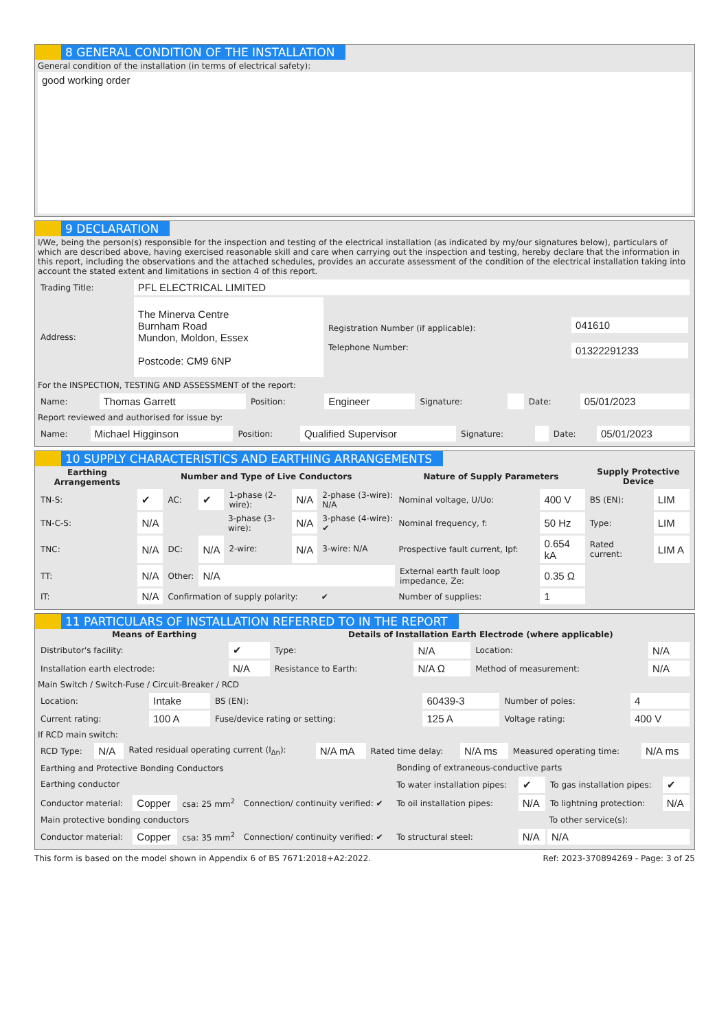8 GENERAL CONDITION OF THE INSTALLATION
General condition of the installation (in terms of electrical safety):
good working order
9 DECLARATION
I/We, being the person(s) responsible for the inspection and testing of the electrical installation (as indicated by my/our signatures below), particulars of which are described above, having exercised reasonable skill and care when carrying out the inspection and testing, hereby declare that the information in this report, including the observations and the attached schedules, provides an accurate assessment of the condition of the electrical installation taking into account the stated extent and limitations in section 4 of this report.
| Trading Title: | PFL ELECTRICAL LIMITED | | |
| Address: | The Minerva Centre Burnham Road Mundon, Moldon, Essex Postcode: CM9 6NP | Registration Number (if applicable): Telephone Number: | 041610 01322291233 |
For the INSPECTION, TESTING AND ASSESSMENT of the report:
| Name: | Thomas Garrett | Position: | Engineer | Signature: | | Date: | 05/01/2023 |
Report reviewed and authorised for issue by:
| Name: | Michael Higginson | Position: | Qualified Supervisor | Signature: | | Date: | 05/01/2023 |
10 SUPPLY CHARACTERISTICS AND EARTHING ARRANGEMENTS
| Earthing Arrangements | Number and Type of Live Conductors | | | | | | Nature of Supply Parameters | | Supply Protective Device | |
| --- | --- | --- | --- | --- | --- | --- | --- | --- | --- | --- |
| TN-S: | ✔ | AC: | ✔ | 1-phase (2-wire): | N/A | 2-phase (3-wire): N/A | Nominal voltage, U/Uo: | 400 V | BS (EN): | LIM |
| TN-C-S: | N/A | | | 3-phase (3-wire): | N/A | 3-phase (4-wire): ✔ | Nominal frequency, f: | 50 Hz | Type: | LIM |
| TNC: | N/A | DC: | N/A | 2-wire: | N/A | 3-wire: N/A | Prospective fault current, Ipf: | 0.654 kA | Rated current: | LIM A |
| TT: | N/A | Other: | N/A | | | | External earth fault loop impedance, Ze: | 0.35 Ω | | |
| IT: | N/A | Confirmation of supply polarity: | | | | ✔ | Number of supplies: | 1 | | |
11 PARTICULARS OF INSTALLATION REFERRED TO IN THE REPORT
| Means of Earthing | | Details of Installation Earth Electrode (where applicable) | | | |
| --- | --- | --- | --- | --- | --- |
| Distributor's facility: | ✔ | Type: | N/A | Location: | N/A |
| Installation earth electrode: | N/A | Resistance to Earth: | N/A Ω | Method of measurement: | N/A |
Main Switch / Switch-Fuse / Circuit-Breaker / RCD
| Location: | Intake | BS (EN): | 60439-3 | Number of poles: | 4 |
| Current rating: | 100 A | Fuse/device rating or setting: | 125 A | Voltage rating: | 400 V |
If RCD main switch:
| RCD Type: | N/A | Rated residual operating current (I<sub>Δn</sub>): | N/A mA | Rated time delay: | N/A ms | Measured operating time: | N/A ms |
| Earthing and Protective Bonding Conductors | | | | Bonding of extraneous-conductive parts | | | |
| Earthing conductor | | | | To water installation pipes: | ✔ | To gas installation pipes: | ✔ |
| Conductor material: | Copper | csa: 25 mm<sup>2</sup> | Connection/ continuity verified: ✔ | To oil installation pipes: | N/A | To lightning protection: | N/A |
| Main protective bonding conductors | | | | | | To other service(s): | |
| Conductor material: | Copper | csa: 35 mm<sup>2</sup> | Connection/ continuity verified: ✔ | To structural steel: | N/A | N/A | |
This form is based on the model shown in Appendix 6 of BS 7671:2018+A2:2022. Ref: 2023-370894269 - Page: 3 of 25